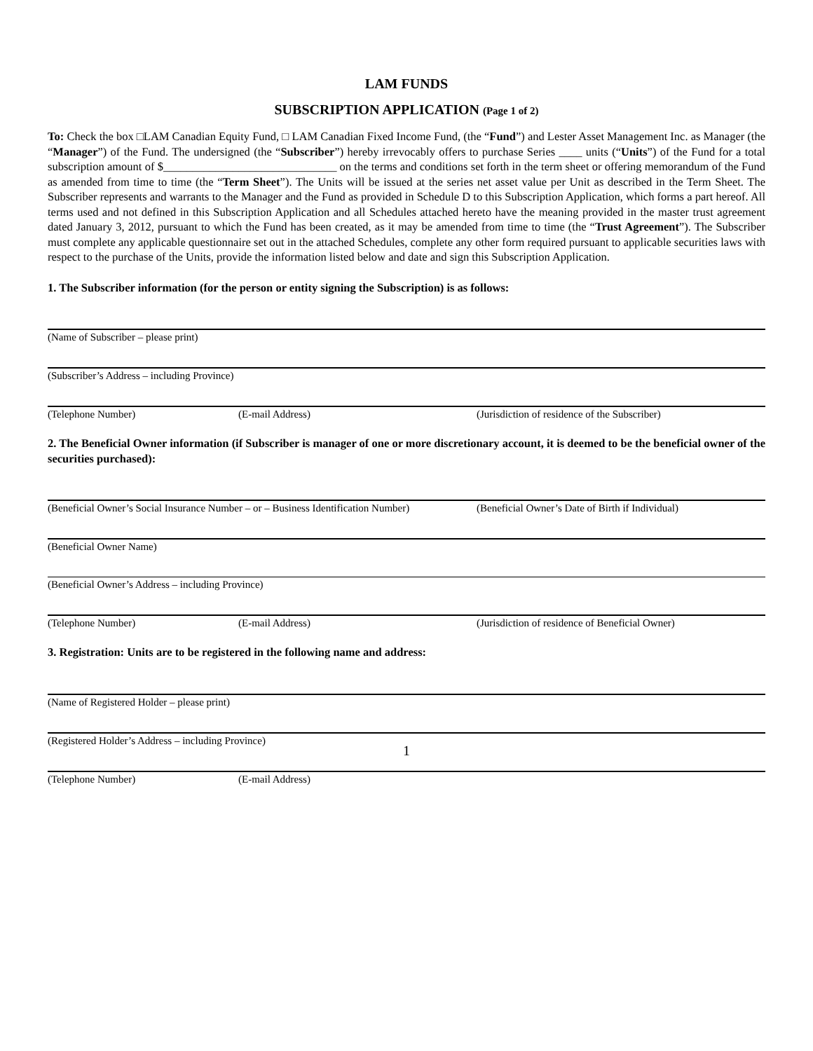LAM FUNDS
SUBSCRIPTION APPLICATION (Page 1 of 2)
To: Check the box □LAM Canadian Equity Fund, □ LAM Canadian Fixed Income Fund, (the “Fund”) and Lester Asset Management Inc. as Manager (the “Manager”) of the Fund. The undersigned (the “Subscriber”) hereby irrevocably offers to purchase Series ____ units (“Units”) of the Fund for a total subscription amount of $______________________________ on the terms and conditions set forth in the term sheet or offering memorandum of the Fund as amended from time to time (the “Term Sheet”). The Units will be issued at the series net asset value per Unit as described in the Term Sheet. The Subscriber represents and warrants to the Manager and the Fund as provided in Schedule D to this Subscription Application, which forms a part hereof. All terms used and not defined in this Subscription Application and all Schedules attached hereto have the meaning provided in the master trust agreement dated January 3, 2012, pursuant to which the Fund has been created, as it may be amended from time to time (the “Trust Agreement”). The Subscriber must complete any applicable questionnaire set out in the attached Schedules, complete any other form required pursuant to applicable securities laws with respect to the purchase of the Units, provide the information listed below and date and sign this Subscription Application.
1. The Subscriber information (for the person or entity signing the Subscription) is as follows:
(Name of Subscriber – please print)
(Subscriber’s Address – including Province)
(Telephone Number) (E-mail Address) (Jurisdiction of residence of the Subscriber)
2. The Beneficial Owner information (if Subscriber is manager of one or more discretionary account, it is deemed to be the beneficial owner of the securities purchased):
(Beneficial Owner’s Social Insurance Number – or – Business Identification Number) (Beneficial Owner’s Date of Birth if Individual)
(Beneficial Owner Name)
(Beneficial Owner’s Address – including Province)
(Telephone Number) (E-mail Address) (Jurisdiction of residence of Beneficial Owner)
3. Registration: Units are to be registered in the following name and address:
(Name of Registered Holder – please print)
(Registered Holder’s Address – including Province)
(Telephone Number) (E-mail Address)
1